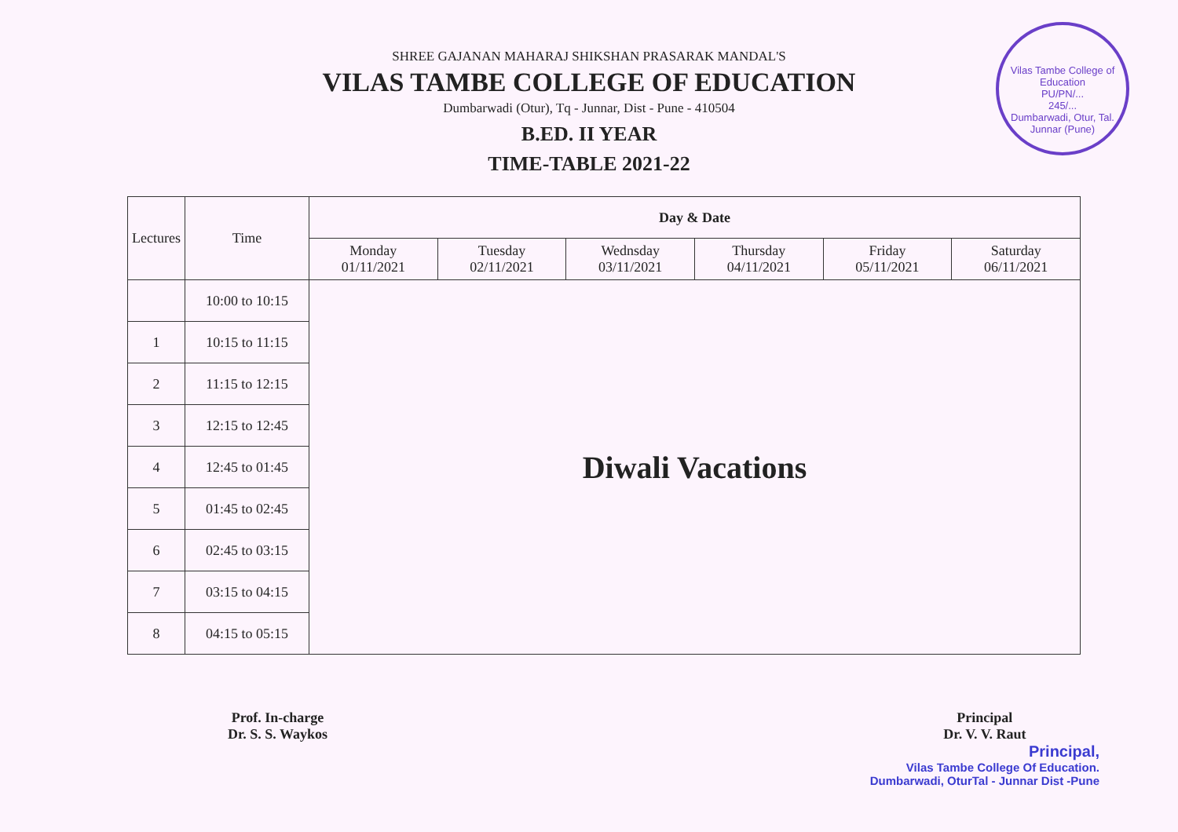Vilas Tambe College of Education
PU/PN/...
245/...
Dumbarwadi, Otur, Tal. Junnar (Pune)
SHREE GAJANAN MAHARAJ SHIKSHAN PRASARAK MANDAL'S
VILAS TAMBE COLLEGE OF EDUCATION
Dumbarwadi (Otur), Tq - Junnar, Dist - Pune - 410504
B.ED. II YEAR
TIME-TABLE 2021-22
| Lectures | Time | Day & Date | | | | | |
| --- | --- | --- | --- | --- | --- | --- | --- |
| | | Monday 01/11/2021 | Tuesday 02/11/2021 | Wednsday 03/11/2021 | Thursday 04/11/2021 | Friday 05/11/2021 | Saturday 06/11/2021 |
| | 10:00 to 10:15 | Diwali Vacations | | | | | |
| 1 | 10:15 to 11:15 | | | | | | |
| 2 | 11:15 to 12:15 | | | | | | |
| 3 | 12:15 to 12:45 | | | | | | |
| 4 | 12:45 to 01:45 | | | | | | |
| 5 | 01:45 to 02:45 | | | | | | |
| 6 | 02:45 to 03:15 | | | | | | |
| 7 | 03:15 to 04:15 | | | | | | |
| 8 | 04:15 to 05:15 | | | | | | |
Prof. In-charge
Dr. S. S. Waykos
Principal
Dr. V. V. Raut
Principal,
Vilas Tambe College Of Education.
Dumbarwadi, OturTal - Junnar Dist -Pune